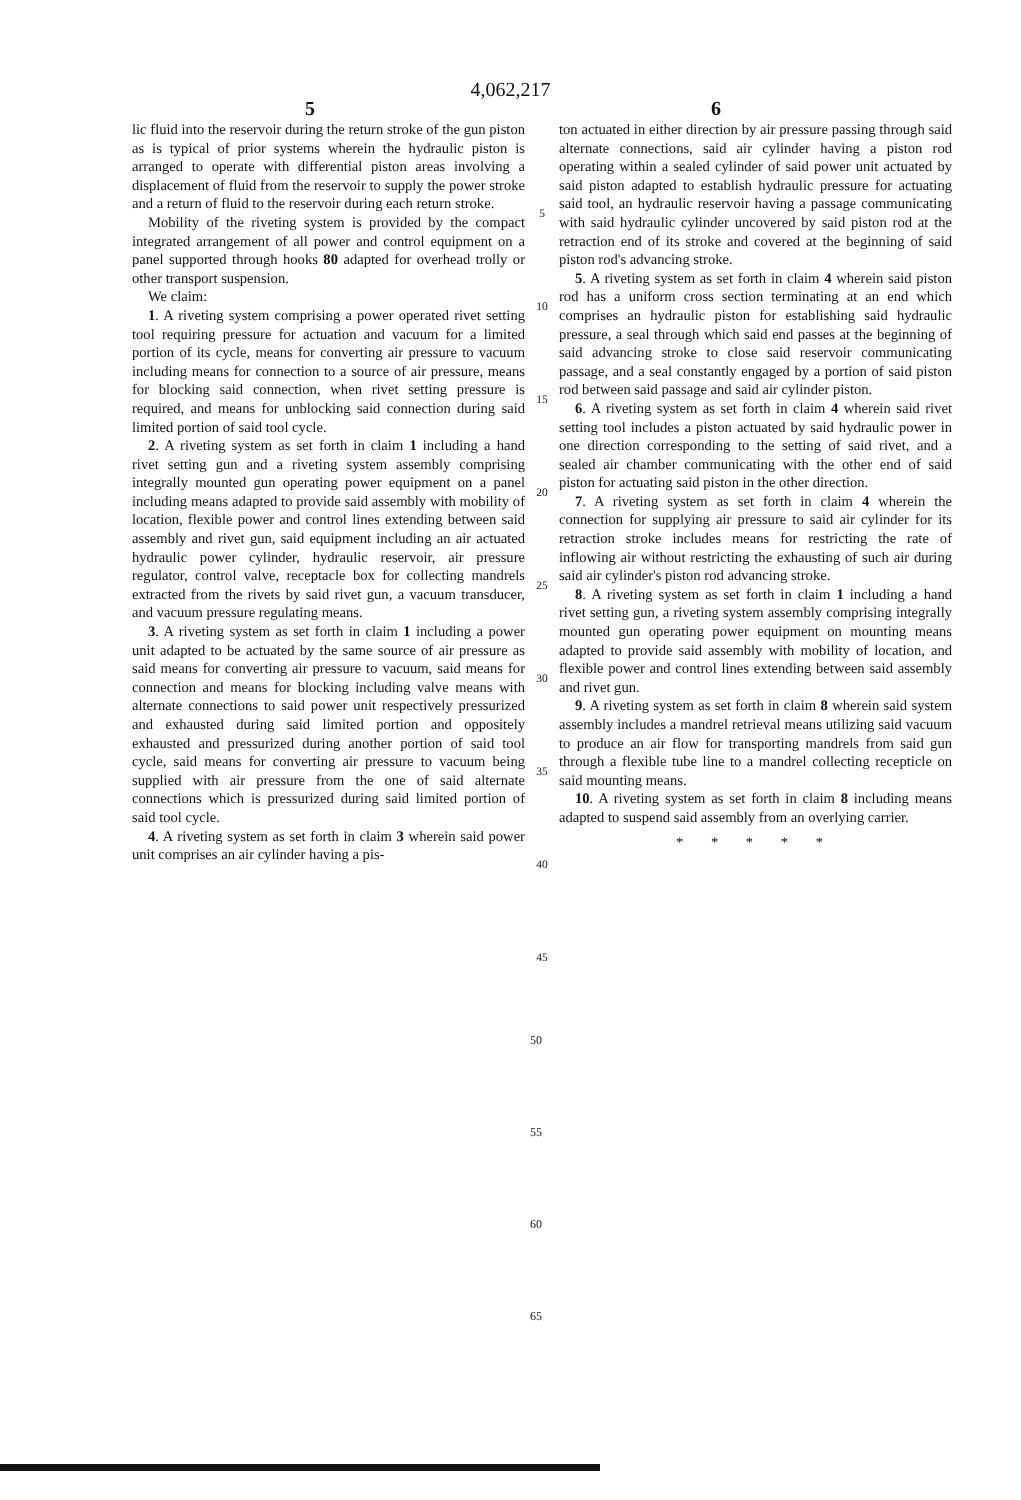4,062,217
5 6
lic fluid into the reservoir during the return stroke of the gun piston as is typical of prior systems wherein the hydraulic piston is arranged to operate with differential piston areas involving a displacement of fluid from the reservoir to supply the power stroke and a return of fluid to the reservoir during each return stroke.
Mobility of the riveting system is provided by the compact integrated arrangement of all power and control equipment on a panel supported through hooks 80 adapted for overhead trolly or other transport suspension.
We claim:
1. A riveting system comprising a power operated rivet setting tool requiring pressure for actuation and vacuum for a limited portion of its cycle, means for converting air pressure to vacuum including means for connection to a source of air pressure, means for blocking said connection, when rivet setting pressure is required, and means for unblocking said connection during said limited portion of said tool cycle.
2. A riveting system as set forth in claim 1 including a hand rivet setting gun and a riveting system assembly comprising integrally mounted gun operating power equipment on a panel including means adapted to provide said assembly with mobility of location, flexible power and control lines extending between said assembly and rivet gun, said equipment including an air actuated hydraulic power cylinder, hydraulic reservoir, air pressure regulator, control valve, receptacle box for collecting mandrels extracted from the rivets by said rivet gun, a vacuum transducer, and vacuum pressure regulating means.
3. A riveting system as set forth in claim 1 including a power unit adapted to be actuated by the same source of air pressure as said means for converting air pressure to vacuum, said means for connection and means for blocking including valve means with alternate connections to said power unit respectively pressurized and exhausted during said limited portion and oppositely exhausted and pressurized during another portion of said tool cycle, said means for converting air pressure to vacuum being supplied with air pressure from the one of said alternate connections which is pressurized during said limited portion of said tool cycle.
4. A riveting system as set forth in claim 3 wherein said power unit comprises an air cylinder having a pis-
5
10
15
20
25
30
35
40
45
ton actuated in either direction by air pressure passing through said alternate connections, said air cylinder having a piston rod operating within a sealed cylinder of said power unit actuated by said piston adapted to establish hydraulic pressure for actuating said tool, an hydraulic reservoir having a passage communicating with said hydraulic cylinder uncovered by said piston rod at the retraction end of its stroke and covered at the beginning of said piston rod's advancing stroke.
5. A riveting system as set forth in claim 4 wherein said piston rod has a uniform cross section terminating at an end which comprises an hydraulic piston for establishing said hydraulic pressure, a seal through which said end passes at the beginning of said advancing stroke to close said reservoir communicating passage, and a seal constantly engaged by a portion of said piston rod between said passage and said air cylinder piston.
6. A riveting system as set forth in claim 4 wherein said rivet setting tool includes a piston actuated by said hydraulic power in one direction corresponding to the setting of said rivet, and a sealed air chamber communicating with the other end of said piston for actuating said piston in the other direction.
7. A riveting system as set forth in claim 4 wherein the connection for supplying air pressure to said air cylinder for its retraction stroke includes means for restricting the rate of inflowing air without restricting the exhausting of such air during said air cylinder's piston rod advancing stroke.
8. A riveting system as set forth in claim 1 including a hand rivet setting gun, a riveting system assembly comprising integrally mounted gun operating power equipment on mounting means adapted to provide said assembly with mobility of location, and flexible power and control lines extending between said assembly and rivet gun.
9. A riveting system as set forth in claim 8 wherein said system assembly includes a mandrel retrieval means utilizing said vacuum to produce an air flow for transporting mandrels from said gun through a flexible tube line to a mandrel collecting recepticle on said mounting means.
10. A riveting system as set forth in claim 8 including means adapted to suspend said assembly from an overlying carrier.
* * * * *
50
55
60
65